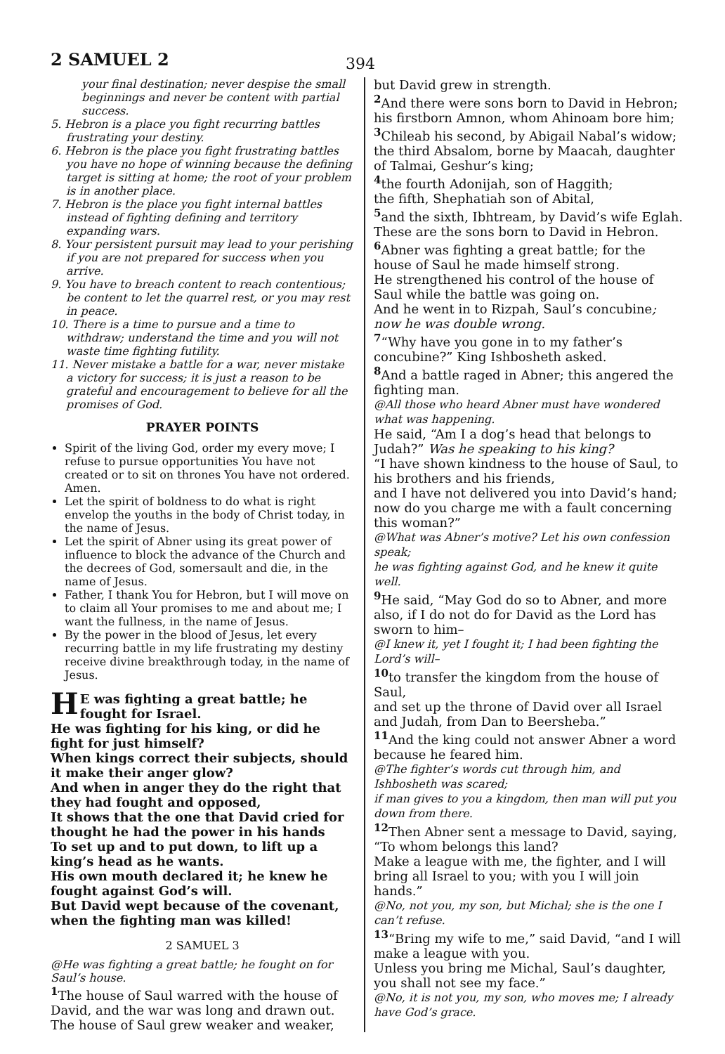2 SAMUEL 2
394
your final destination; never despise the small beginnings and never be content with partial success.
5. Hebron is a place you fight recurring battles frustrating your destiny.
6. Hebron is the place you fight frustrating battles you have no hope of winning because the defining target is sitting at home; the root of your problem is in another place.
7. Hebron is the place you fight internal battles instead of fighting defining and territory expanding wars.
8. Your persistent pursuit may lead to your perishing if you are not prepared for success when you arrive.
9. You have to breach content to reach contentious; be content to let the quarrel rest, or you may rest in peace.
10. There is a time to pursue and a time to withdraw; understand the time and you will not waste time fighting futility.
11. Never mistake a battle for a war, never mistake a victory for success; it is just a reason to be grateful and encouragement to believe for all the promises of God.
PRAYER POINTS
Spirit of the living God, order my every move; I refuse to pursue opportunities You have not created or to sit on thrones You have not ordered. Amen.
Let the spirit of boldness to do what is right envelop the youths in the body of Christ today, in the name of Jesus.
Let the spirit of Abner using its great power of influence to block the advance of the Church and the decrees of God, somersault and die, in the name of Jesus.
Father, I thank You for Hebron, but I will move on to claim all Your promises to me and about me; I want the fullness, in the name of Jesus.
By the power in the blood of Jesus, let every recurring battle in my life frustrating my destiny receive divine breakthrough today, in the name of Jesus.
HE was fighting a great battle; he fought for Israel.
He was fighting for his king, or did he fight for just himself?
When kings correct their subjects, should it make their anger glow?
And when in anger they do the right that they had fought and opposed,
It shows that the one that David cried for thought he had the power in his hands
To set up and to put down, to lift up a king’s head as he wants.
His own mouth declared it; he knew he fought against God’s will.
But David wept because of the covenant, when the fighting man was killed!
2 SAMUEL 3
@He was fighting a great battle; he fought on for Saul’s house.
<sup>1</sup> The house of Saul warred with the house of David, and the war was long and drawn out. The house of Saul grew weaker and weaker,
but David grew in strength.
<sup>2</sup> And there were sons born to David in Hebron; his firstborn Amnon, whom Ahinoam bore him;
<sup>3</sup> Chileab his second, by Abigail Nabal’s widow; the third Absalom, borne by Maacah, daughter of Talmai, Geshur’s king;
<sup>4</sup> the fourth Adonijah, son of Haggith;
the fifth, Shephatiah son of Abital,
<sup>5</sup> and the sixth, Ibhtream, by David’s wife Eglah.
These are the sons born to David in Hebron.
<sup>6</sup> Abner was fighting a great battle; for the house of Saul he made himself strong.
He strengthened his control of the house of Saul while the battle was going on.
And he went in to Rizpah, Saul’s concubine; now he was double wrong.
<sup>7</sup> “Why have you gone in to my father’s concubine?” King Ishbosheth asked.
<sup>8</sup> And a battle raged in Abner; this angered the fighting man.
@All those who heard Abner must have wondered what was happening.
He said, “Am I a dog’s head that belongs to Judah?” Was he speaking to his king?
“I have shown kindness to the house of Saul, to his brothers and his friends,
and I have not delivered you into David’s hand;
now do you charge me with a fault concerning this woman?”
@What was Abner’s motive? Let his own confession speak;
he was fighting against God, and he knew it quite well.
<sup>9</sup>He said, “May God do so to Abner, and more also, if I do not do for David as the Lord has sworn to him–
@I knew it, yet I fought it; I had been fighting the Lord’s will–
<sup>10</sup> to transfer the kingdom from the house of Saul,
and set up the throne of David over all Israel and Judah, from Dan to Beersheba.”
<sup>11</sup> And the king could not answer Abner a word because he feared him.
@The fighter’s words cut through him, and Ishbosheth was scared;
if man gives to you a kingdom, then man will put you down from there.
<sup>12</sup> Then Abner sent a message to David, saying, “To whom belongs this land?
Make a league with me, the fighter, and I will bring all Israel to you; with you I will join hands.”
@No, not you, my son, but Michal; she is the one I can’t refuse.
<sup>13</sup> “Bring my wife to me,” said David, “and I will make a league with you.
Unless you bring me Michal, Saul’s daughter, you shall not see my face.”
@No, it is not you, my son, who moves me; I already have God’s grace.